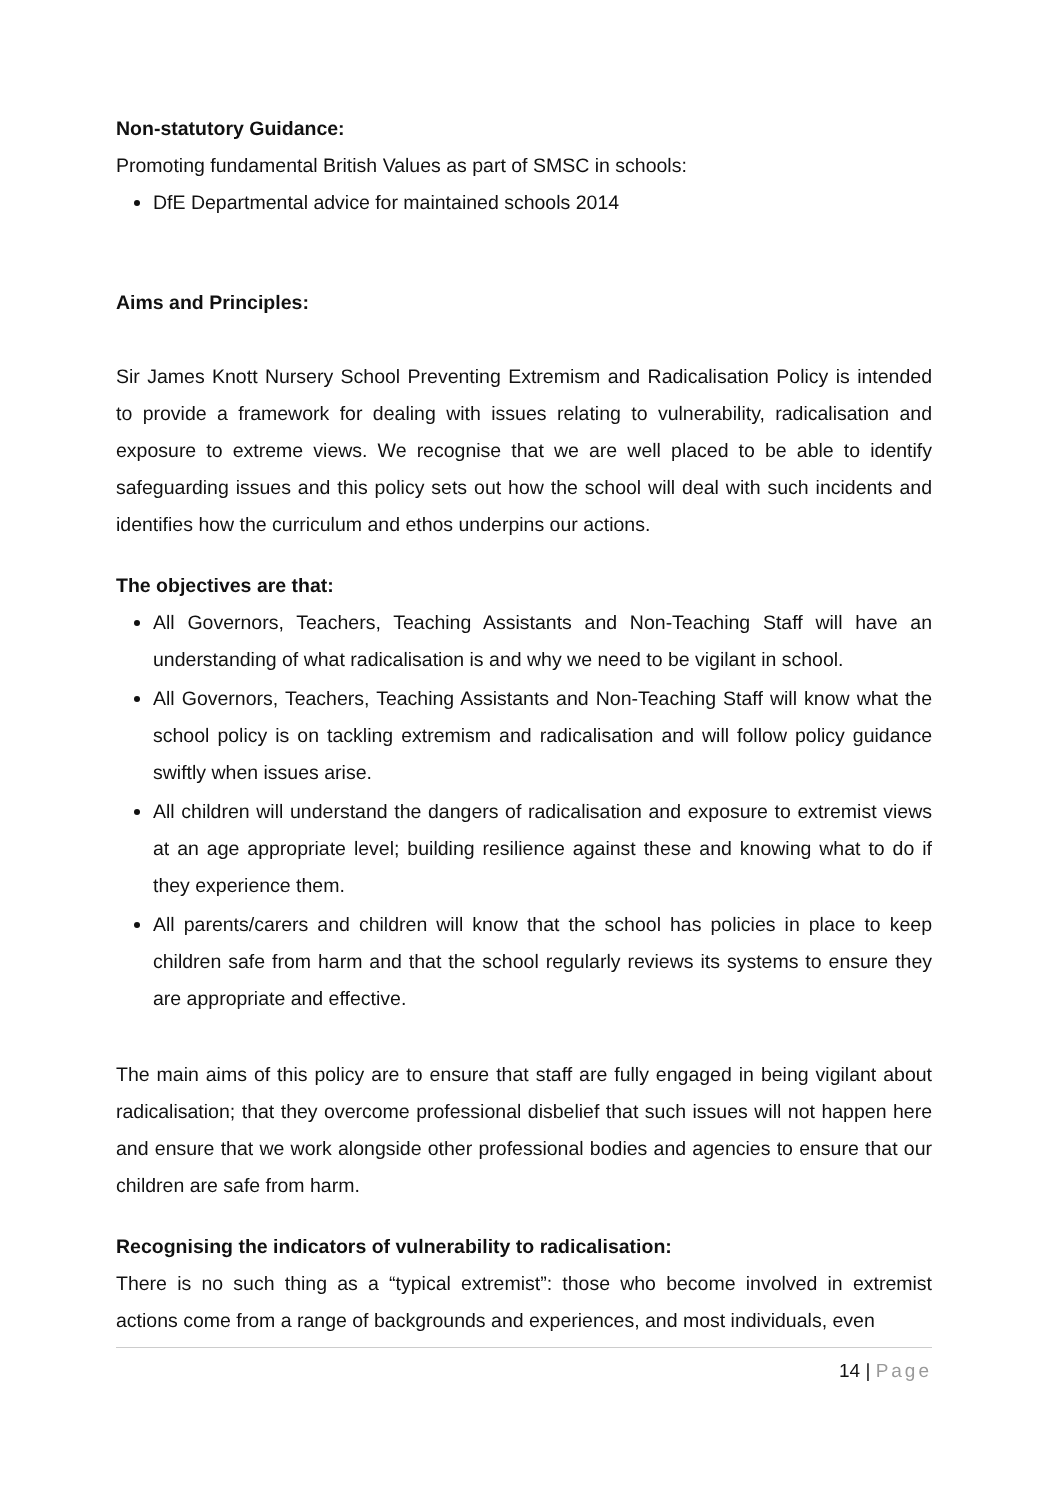Non-statutory Guidance:
Promoting fundamental British Values as part of SMSC in schools:
DfE Departmental advice for maintained schools 2014
Aims and Principles:
Sir James Knott Nursery School Preventing Extremism and Radicalisation Policy is intended to provide a framework for dealing with issues relating to vulnerability, radicalisation and exposure to extreme views. We recognise that we are well placed to be able to identify safeguarding issues and this policy sets out how the school will deal with such incidents and identifies how the curriculum and ethos underpins our actions.
The objectives are that:
All Governors, Teachers, Teaching Assistants and Non-Teaching Staff will have an understanding of what radicalisation is and why we need to be vigilant in school.
All Governors, Teachers, Teaching Assistants and Non-Teaching Staff will know what the school policy is on tackling extremism and radicalisation and will follow policy guidance swiftly when issues arise.
All children will understand the dangers of radicalisation and exposure to extremist views at an age appropriate level; building resilience against these and knowing what to do if they experience them.
All parents/carers and children will know that the school has policies in place to keep children safe from harm and that the school regularly reviews its systems to ensure they are appropriate and effective.
The main aims of this policy are to ensure that staff are fully engaged in being vigilant about radicalisation; that they overcome professional disbelief that such issues will not happen here and ensure that we work alongside other professional bodies and agencies to ensure that our children are safe from harm.
Recognising the indicators of vulnerability to radicalisation:
There is no such thing as a “typical extremist”: those who become involved in extremist actions come from a range of backgrounds and experiences, and most individuals, even
14 | Page